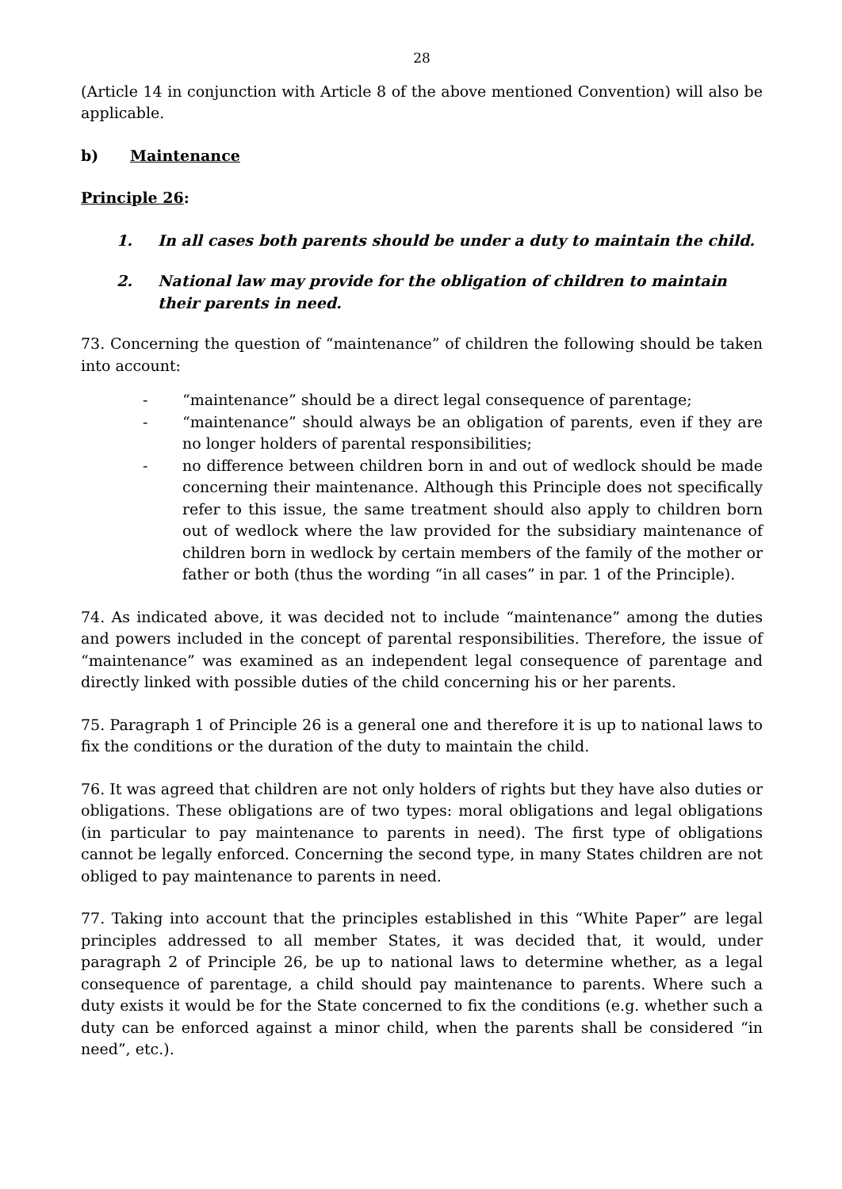28
(Article 14 in conjunction with Article 8 of the above mentioned Convention) will also be applicable.
b) Maintenance
Principle 26:
1. In all cases both parents should be under a duty to maintain the child.
2. National law may provide for the obligation of children to maintain their parents in need.
73. Concerning the question of “maintenance” of children the following should be taken into account:
- “maintenance” should be a direct legal consequence of parentage;
- “maintenance” should always be an obligation of parents, even if they are no longer holders of parental responsibilities;
- no difference between children born in and out of wedlock should be made concerning their maintenance. Although this Principle does not specifically refer to this issue, the same treatment should also apply to children born out of wedlock where the law provided for the subsidiary maintenance of children born in wedlock by certain members of the family of the mother or father or both (thus the wording “in all cases” in par. 1 of the Principle).
74. As indicated above, it was decided not to include “maintenance” among the duties and powers included in the concept of parental responsibilities. Therefore, the issue of “maintenance” was examined as an independent legal consequence of parentage and directly linked with possible duties of the child concerning his or her parents.
75. Paragraph 1 of Principle 26 is a general one and therefore it is up to national laws to fix the conditions or the duration of the duty to maintain the child.
76. It was agreed that children are not only holders of rights but they have also duties or obligations. These obligations are of two types: moral obligations and legal obligations (in particular to pay maintenance to parents in need). The first type of obligations cannot be legally enforced. Concerning the second type, in many States children are not obliged to pay maintenance to parents in need.
77. Taking into account that the principles established in this “White Paper” are legal principles addressed to all member States, it was decided that, it would, under paragraph 2 of Principle 26, be up to national laws to determine whether, as a legal consequence of parentage, a child should pay maintenance to parents. Where such a duty exists it would be for the State concerned to fix the conditions (e.g. whether such a duty can be enforced against a minor child, when the parents shall be considered “in need”, etc.).